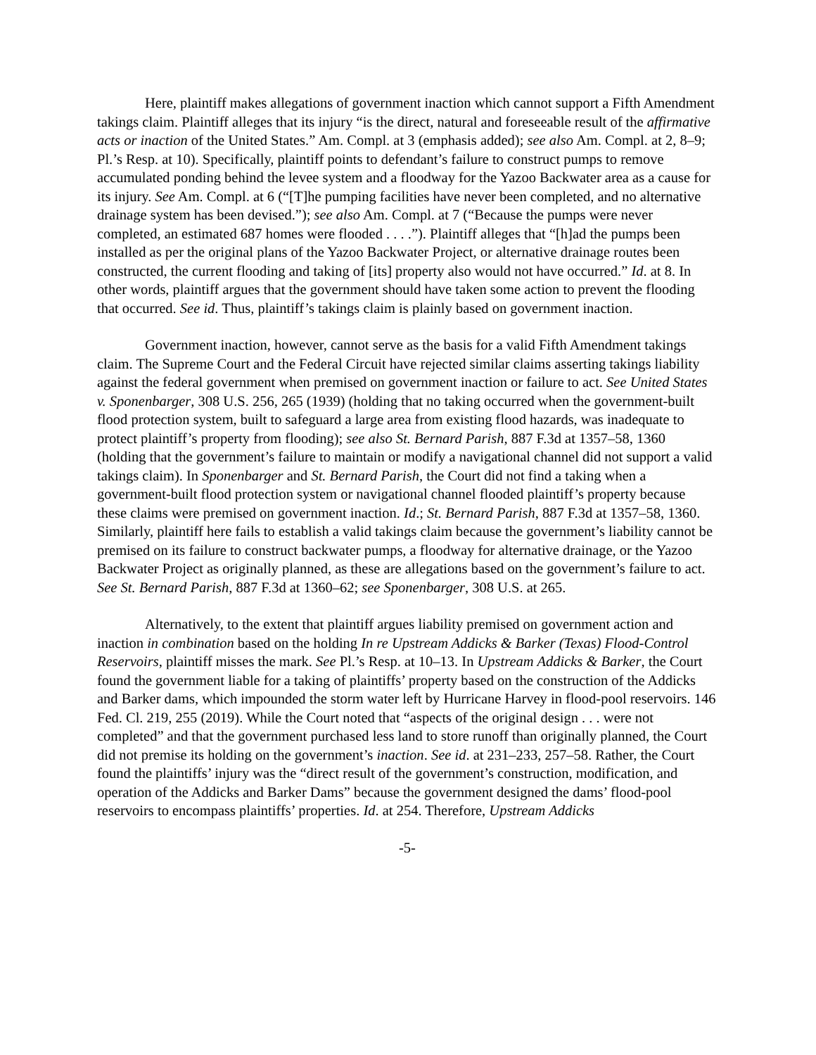Here, plaintiff makes allegations of government inaction which cannot support a Fifth Amendment takings claim. Plaintiff alleges that its injury “is the direct, natural and foreseeable result of the affirmative acts or inaction of the United States.” Am. Compl. at 3 (emphasis added); see also Am. Compl. at 2, 8–9; Pl.’s Resp. at 10). Specifically, plaintiff points to defendant’s failure to construct pumps to remove accumulated ponding behind the levee system and a floodway for the Yazoo Backwater area as a cause for its injury. See Am. Compl. at 6 (“[T]he pumping facilities have never been completed, and no alternative drainage system has been devised.”); see also Am. Compl. at 7 (“Because the pumps were never completed, an estimated 687 homes were flooded . . . .”). Plaintiff alleges that “[h]ad the pumps been installed as per the original plans of the Yazoo Backwater Project, or alternative drainage routes been constructed, the current flooding and taking of [its] property also would not have occurred.” Id. at 8. In other words, plaintiff argues that the government should have taken some action to prevent the flooding that occurred. See id. Thus, plaintiff’s takings claim is plainly based on government inaction.
Government inaction, however, cannot serve as the basis for a valid Fifth Amendment takings claim. The Supreme Court and the Federal Circuit have rejected similar claims asserting takings liability against the federal government when premised on government inaction or failure to act. See United States v. Sponenbarger, 308 U.S. 256, 265 (1939) (holding that no taking occurred when the government-built flood protection system, built to safeguard a large area from existing flood hazards, was inadequate to protect plaintiff’s property from flooding); see also St. Bernard Parish, 887 F.3d at 1357–58, 1360 (holding that the government’s failure to maintain or modify a navigational channel did not support a valid takings claim). In Sponenbarger and St. Bernard Parish, the Court did not find a taking when a government-built flood protection system or navigational channel flooded plaintiff’s property because these claims were premised on government inaction. Id.; St. Bernard Parish, 887 F.3d at 1357–58, 1360. Similarly, plaintiff here fails to establish a valid takings claim because the government’s liability cannot be premised on its failure to construct backwater pumps, a floodway for alternative drainage, or the Yazoo Backwater Project as originally planned, as these are allegations based on the government’s failure to act. See St. Bernard Parish, 887 F.3d at 1360–62; see Sponenbarger, 308 U.S. at 265.
Alternatively, to the extent that plaintiff argues liability premised on government action and inaction in combination based on the holding In re Upstream Addicks & Barker (Texas) Flood-Control Reservoirs, plaintiff misses the mark. See Pl.’s Resp. at 10–13. In Upstream Addicks & Barker, the Court found the government liable for a taking of plaintiffs’ property based on the construction of the Addicks and Barker dams, which impounded the storm water left by Hurricane Harvey in flood-pool reservoirs. 146 Fed. Cl. 219, 255 (2019). While the Court noted that “aspects of the original design . . . were not completed” and that the government purchased less land to store runoff than originally planned, the Court did not premise its holding on the government’s inaction. See id. at 231–233, 257–58. Rather, the Court found the plaintiffs’ injury was the “direct result of the government’s construction, modification, and operation of the Addicks and Barker Dams” because the government designed the dams’ flood-pool reservoirs to encompass plaintiffs’ properties. Id. at 254. Therefore, Upstream Addicks
-5-